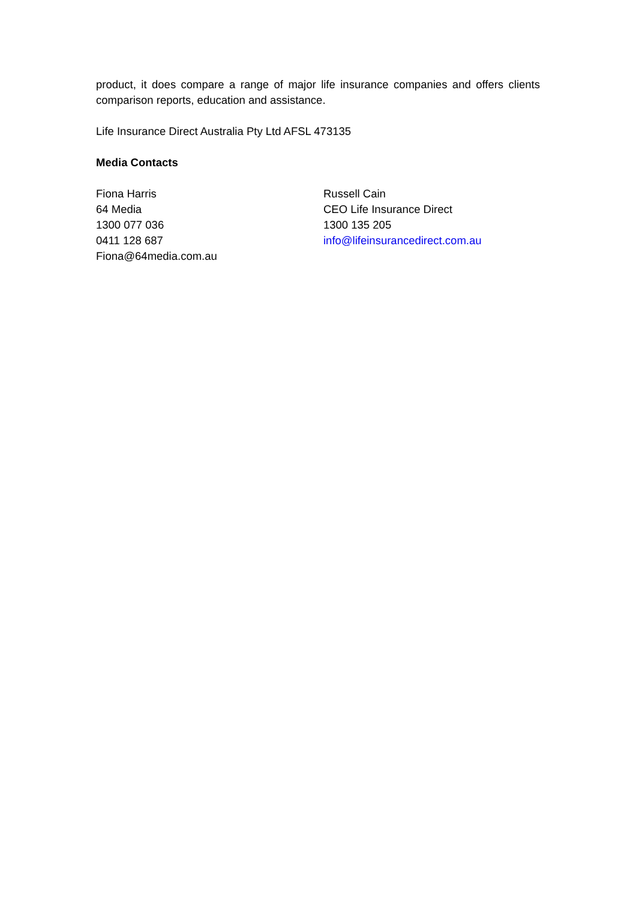product, it does compare a range of major life insurance companies and offers clients comparison reports, education and assistance.
Life Insurance Direct Australia Pty Ltd AFSL 473135
Media Contacts
Fiona Harris
64 Media
1300 077 036
0411 128 687
Fiona@64media.com.au
Russell Cain
CEO Life Insurance Direct
1300 135 205
info@lifeinsurancedirect.com.au